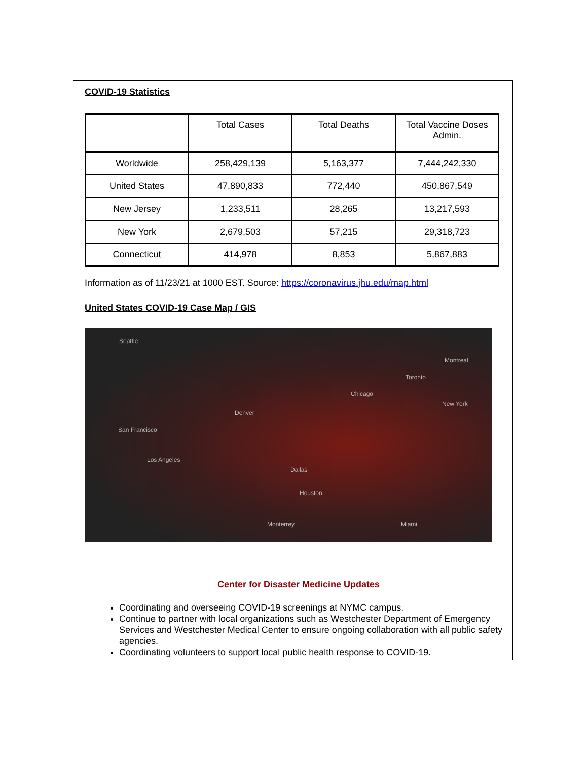COVID-19 Statistics
| | Total Cases | Total Deaths | Total Vaccine Doses Admin. |
| Worldwide | 258,429,139 | 5,163,377 | 7,444,242,330 |
| United States | 47,890,833 | 772,440 | 450,867,549 |
| New Jersey | 1,233,511 | 28,265 | 13,217,593 |
| New York | 2,679,503 | 57,215 | 29,318,723 |
| Connecticut | 414,978 | 8,853 | 5,867,883 |
Information as of 11/23/21 at 1000 EST. Source: https://coronavirus.jhu.edu/map.html
United States COVID-19 Case Map / GIS
Seattle
Montreal
Toronto
Chicago
New York
Denver
San Francisco
Los Angeles
Dallas
Houston
Miami Monterrey
Center for Disaster Medicine Updates
Coordinating and overseeing COVID-19 screenings at NYMC campus.
Continue to partner with local organizations such as Westchester Department of Emergency Services and Westchester Medical Center to ensure ongoing collaboration with all public safety agencies.
Coordinating volunteers to support local public health response to COVID-19.